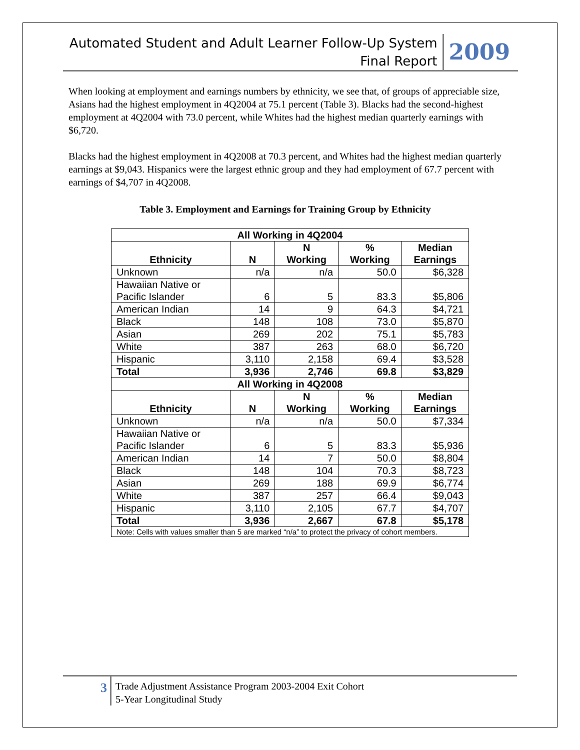Automated Student and Adult Learner Follow-Up System
Final Report
2009
When looking at employment and earnings numbers by ethnicity, we see that, of groups of appreciable size, Asians had the highest employment in 4Q2004 at 75.1 percent (Table 3). Blacks had the second-highest employment at 4Q2004 with 73.0 percent, while Whites had the highest median quarterly earnings with $6,720.
Blacks had the highest employment in 4Q2008 at 70.3 percent, and Whites had the highest median quarterly earnings at $9,043. Hispanics were the largest ethnic group and they had employment of 67.7 percent with earnings of $4,707 in 4Q2008.
Table 3. Employment and Earnings for Training Group by Ethnicity
| All Working in 4Q2004 | | | | |
| --- | --- | --- | --- | --- |
| Ethnicity | N | N Working | % Working | Median Earnings |
| Unknown | n/a | n/a | 50.0 | $6,328 |
| Hawaiian Native or Pacific Islander | 6 | 5 | 83.3 | $5,806 |
| American Indian | 14 | 9 | 64.3 | $4,721 |
| Black | 148 | 108 | 73.0 | $5,870 |
| Asian | 269 | 202 | 75.1 | $5,783 |
| White | 387 | 263 | 68.0 | $6,720 |
| Hispanic | 3,110 | 2,158 | 69.4 | $3,528 |
| Total | 3,936 | 2,746 | 69.8 | $3,829 |
| All Working in 4Q2008 | | | | |
| Ethnicity | N | N Working | % Working | Median Earnings |
| Unknown | n/a | n/a | 50.0 | $7,334 |
| Hawaiian Native or Pacific Islander | 6 | 5 | 83.3 | $5,936 |
| American Indian | 14 | 7 | 50.0 | $8,804 |
| Black | 148 | 104 | 70.3 | $8,723 |
| Asian | 269 | 188 | 69.9 | $6,774 |
| White | 387 | 257 | 66.4 | $9,043 |
| Hispanic | 3,110 | 2,105 | 67.7 | $4,707 |
| Total | 3,936 | 2,667 | 67.8 | $5,178 |
| Note: Cells with values smaller than 5 are marked “n/a” to protect the privacy of cohort members. | | | | |
3
Trade Adjustment Assistance Program 2003-2004 Exit Cohort
5-Year Longitudinal Study